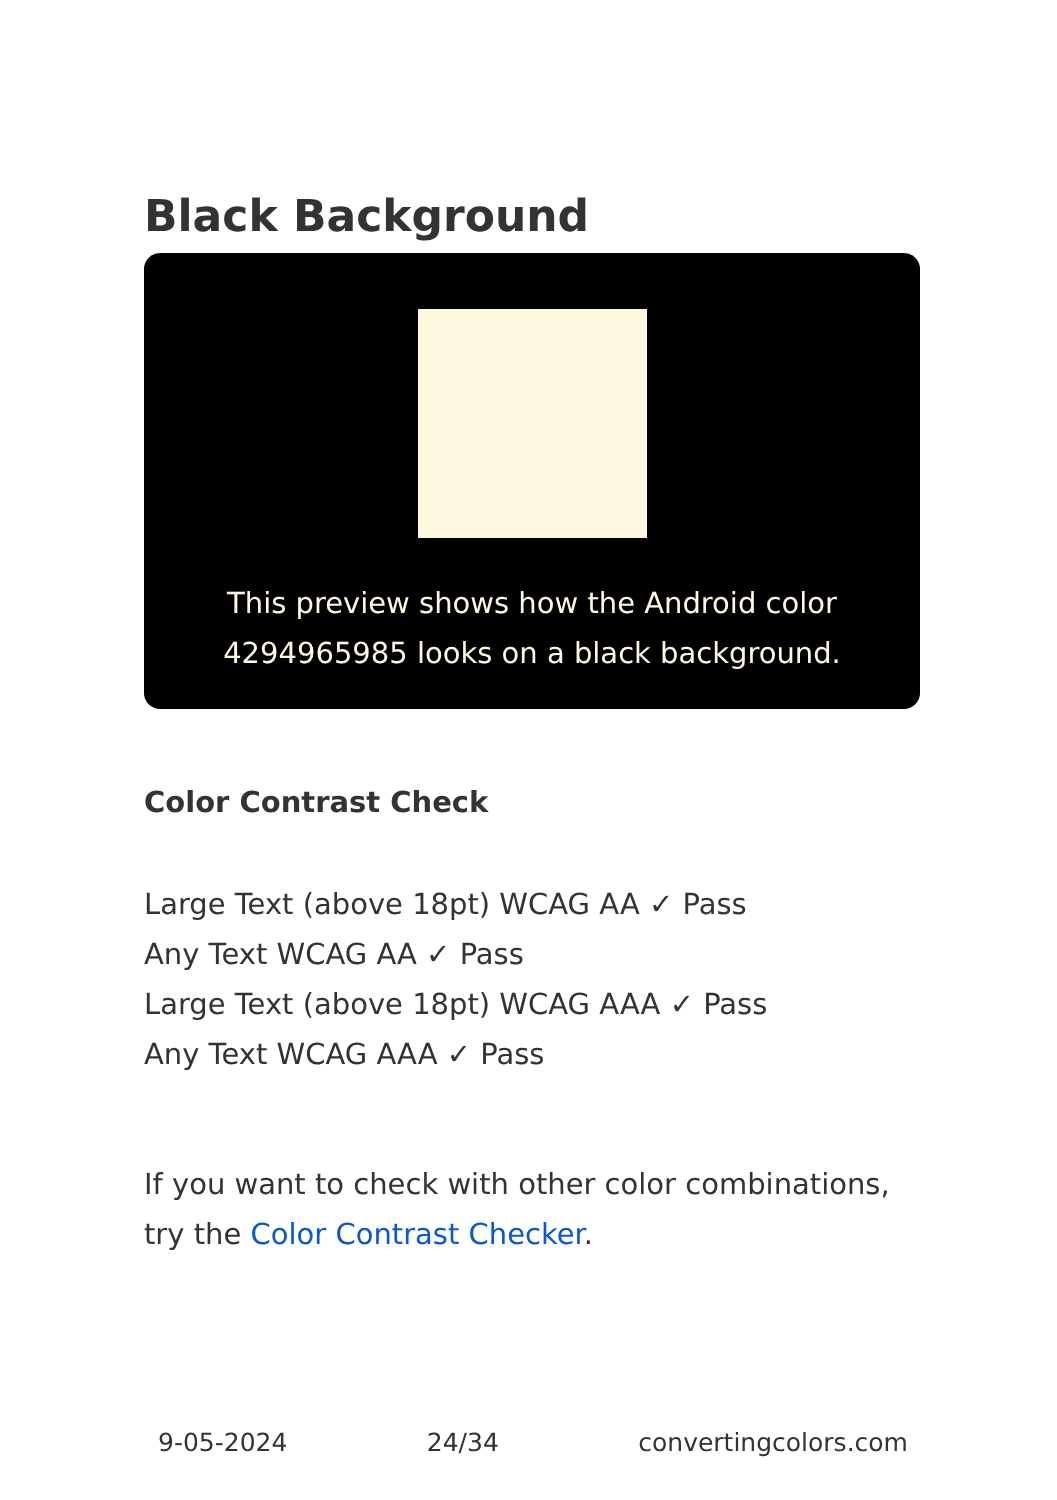Black Background
This preview shows how the Android color 4294965985 looks on a black background.
Color Contrast Check
Large Text (above 18pt) WCAG AA ✓ Pass
Any Text WCAG AA ✓ Pass
Large Text (above 18pt) WCAG AAA ✓ Pass
Any Text WCAG AAA ✓ Pass
If you want to check with other color combinations, try the Color Contrast Checker.
9-05-2024 24/34 convertingcolors.com